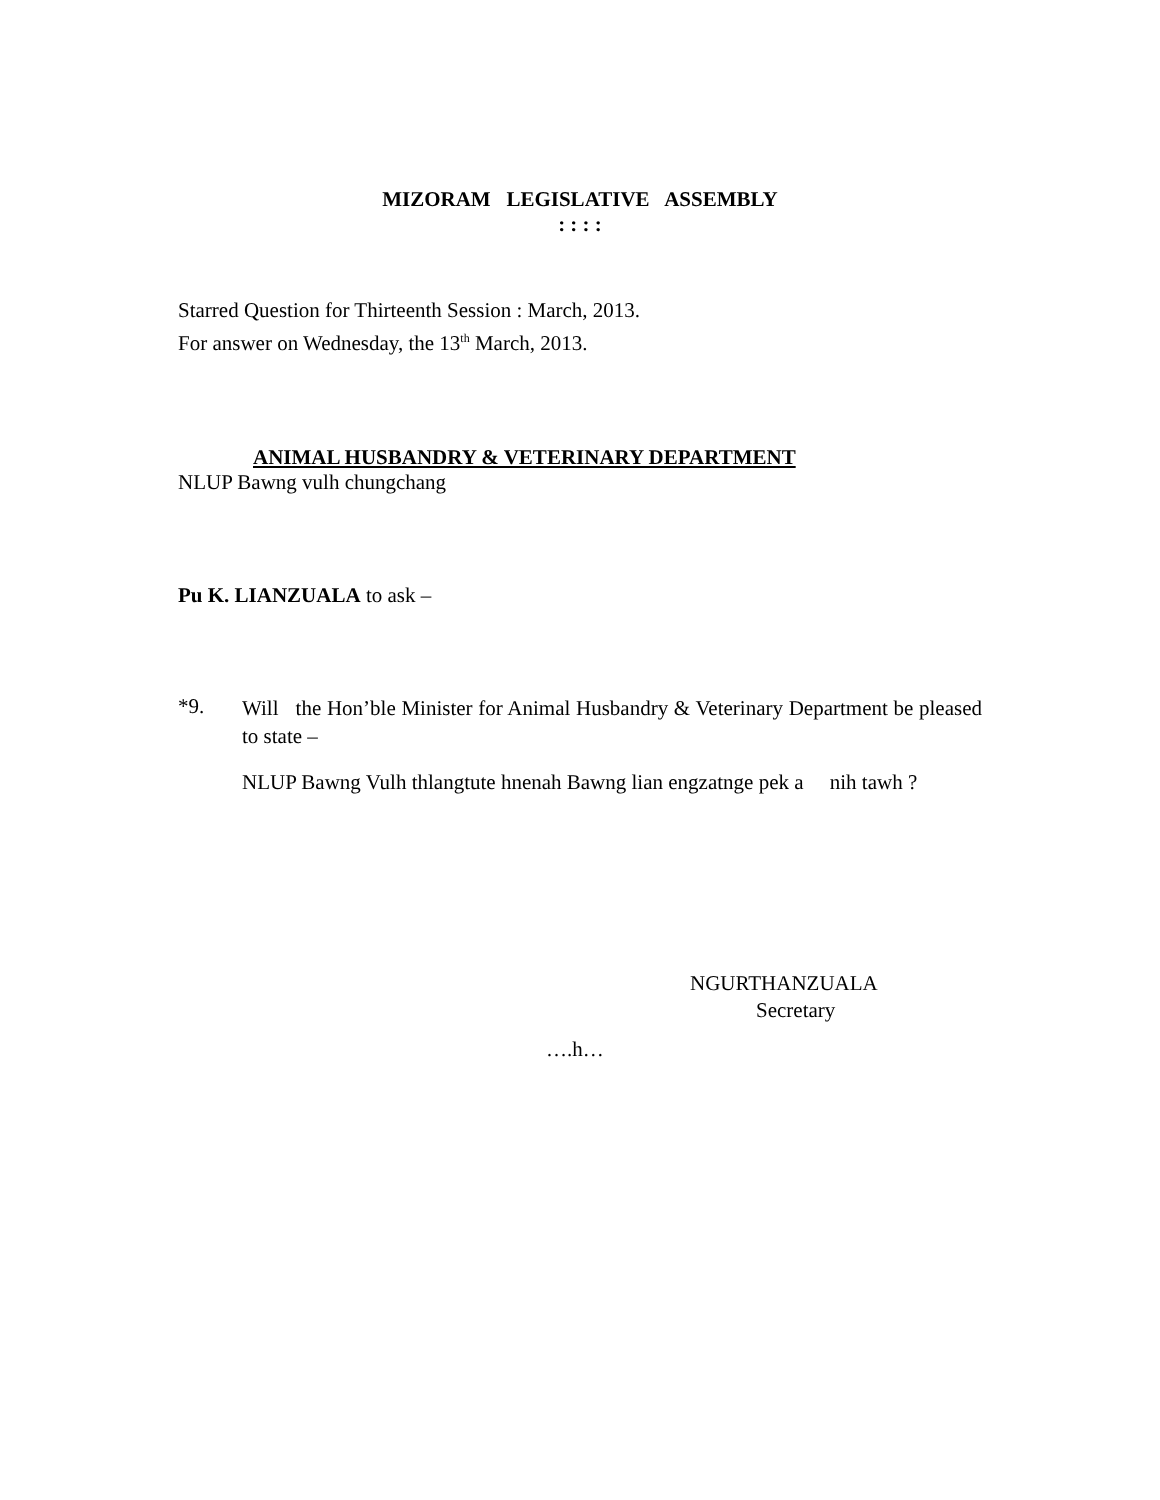MIZORAM LEGISLATIVE ASSEMBLY
: : : :
Starred Question for Thirteenth Session : March, 2013.
For answer on Wednesday, the 13<sup>th</sup> March, 2013.
ANIMAL HUSBANDRY & VETERINARY DEPARTMENT
NLUP Bawng vulh chungchang
Pu K. LIANZUALA to ask –
*9.
Will the Hon’ble Minister for Animal Husbandry & Veterinary Department be pleased to state –
NLUP Bawng Vulh thlangtute hnenah Bawng lian engzatnge pek a nih tawh ?
NGURTHANZUALA
Secretary
….h…